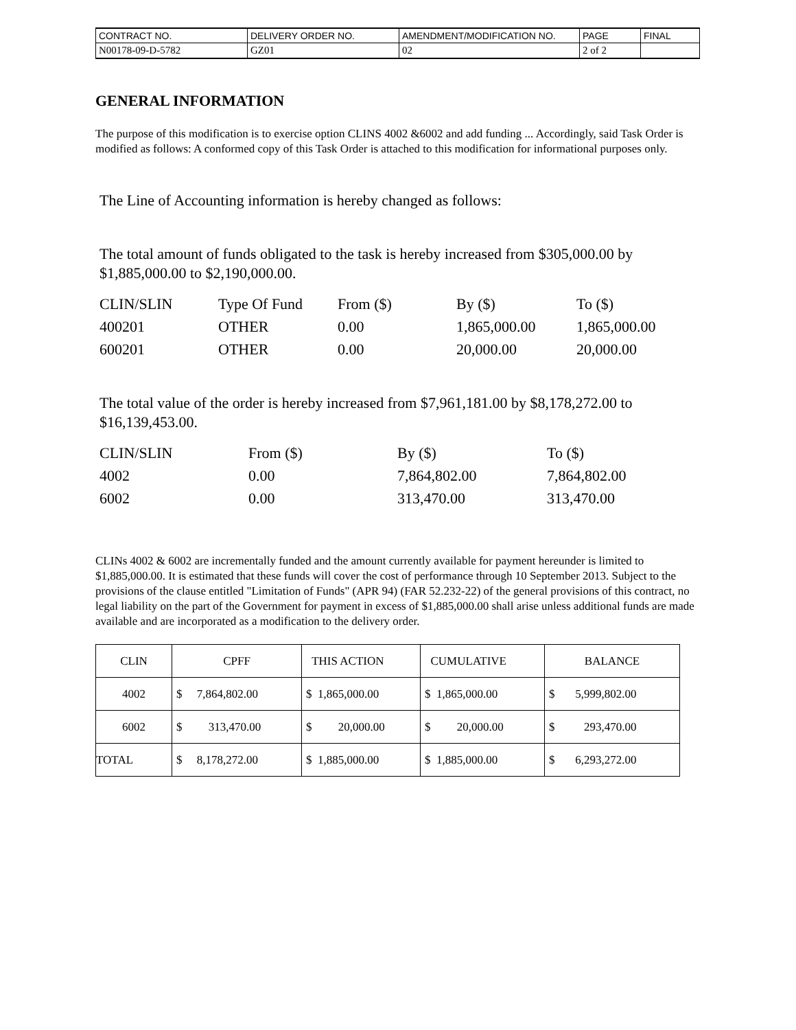| CONTRACT NO. | DELIVERY ORDER NO. | AMENDMENT/MODIFICATION NO. | PAGE | FINAL |
| N00178-09-D-5782 | GZ01 | 02 | 2 of 2 | |
GENERAL INFORMATION
The purpose of this modification is to exercise option CLINS 4002 &6002 and add funding ... Accordingly, said Task Order is modified as follows: A conformed copy of this Task Order is attached to this modification for informational purposes only.
The Line of Accounting information is hereby changed as follows:
The total amount of funds obligated to the task is hereby increased from $305,000.00 by $1,885,000.00 to $2,190,000.00.
| CLIN/SLIN | Type Of Fund | From ($) | By ($) | To ($) |
| 400201 | OTHER | 0.00 | 1,865,000.00 | 1,865,000.00 |
| 600201 | OTHER | 0.00 | 20,000.00 | 20,000.00 |
The total value of the order is hereby increased from $7,961,181.00 by $8,178,272.00 to $16,139,453.00.
| CLIN/SLIN | From ($) | By ($) | To ($) |
| 4002 | 0.00 | 7,864,802.00 | 7,864,802.00 |
| 6002 | 0.00 | 313,470.00 | 313,470.00 |
CLINs 4002 & 6002 are incrementally funded and the amount currently available for payment hereunder is limited to $1,885,000.00. It is estimated that these funds will cover the cost of performance through 10 September 2013. Subject to the provisions of the clause entitled "Limitation of Funds" (APR 94) (FAR 52.232-22) of the general provisions of this contract, no legal liability on the part of the Government for payment in excess of $1,885,000.00 shall arise unless additional funds are made available and are incorporated as a modification to the delivery order.
| CLIN | CPFF | THIS ACTION | CUMULATIVE | BALANCE |
| 4002 | $ 7,864,802.00 | $ 1,865,000.00 | $ 1,865,000.00 | $ 5,999,802.00 |
| 6002 | $ 313,470.00 | $ 20,000.00 | $ 20,000.00 | $ 293,470.00 |
| TOTAL | $ 8,178,272.00 | $ 1,885,000.00 | $ 1,885,000.00 | $ 6,293,272.00 |